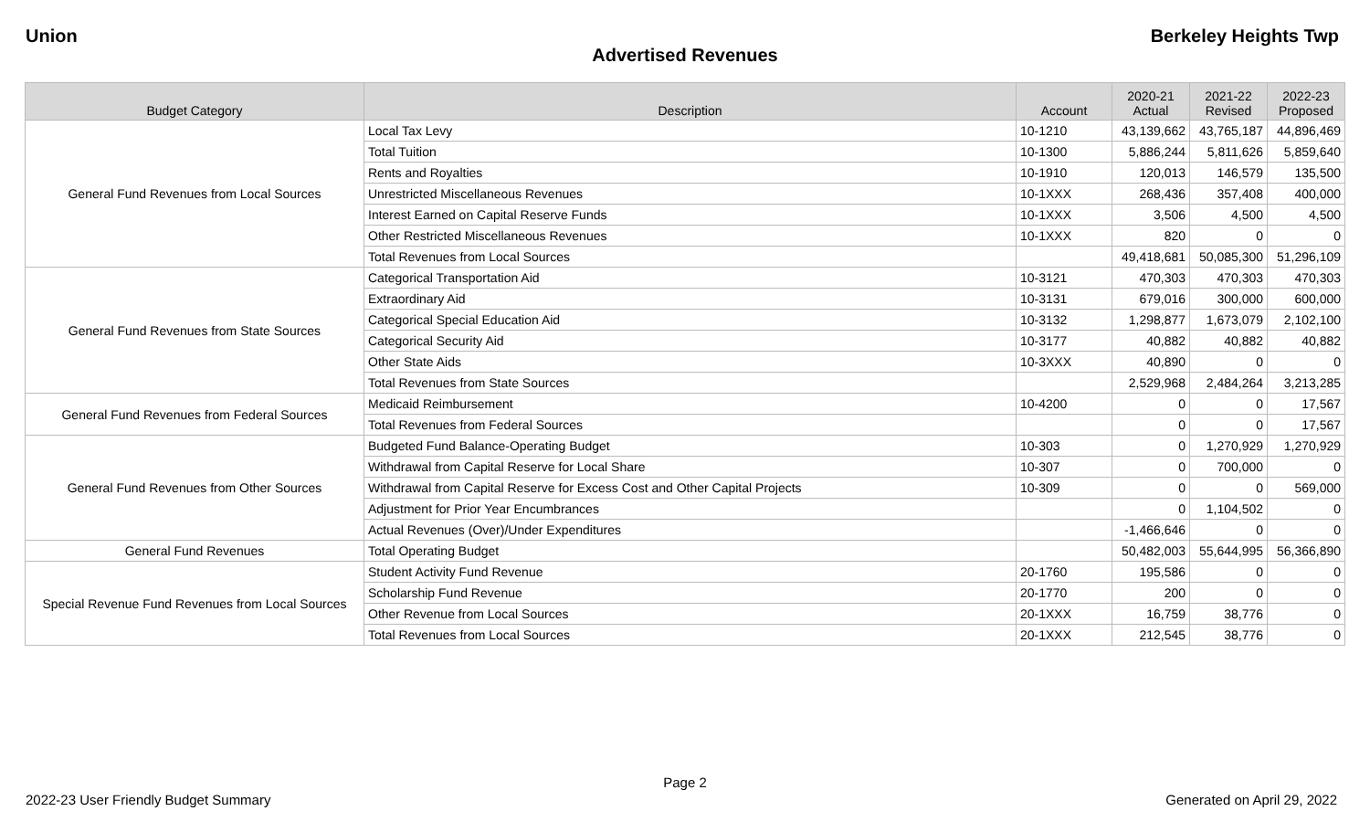Union Berkeley Heights Twp
Advertised Revenues
| Budget Category | Description | Account | 2020-21 Actual | 2021-22 Revised | 2022-23 Proposed |
| --- | --- | --- | --- | --- | --- |
| General Fund Revenues from Local Sources | Local Tax Levy | 10-1210 | 43,139,662 | 43,765,187 | 44,896,469 |
| | Total Tuition | 10-1300 | 5,886,244 | 5,811,626 | 5,859,640 |
| | Rents and Royalties | 10-1910 | 120,013 | 146,579 | 135,500 |
| | Unrestricted Miscellaneous Revenues | 10-1XXX | 268,436 | 357,408 | 400,000 |
| | Interest Earned on Capital Reserve Funds | 10-1XXX | 3,506 | 4,500 | 4,500 |
| | Other Restricted Miscellaneous Revenues | 10-1XXX | 820 | 0 | 0 |
| | Total Revenues from Local Sources | | 49,418,681 | 50,085,300 | 51,296,109 |
| General Fund Revenues from State Sources | Categorical Transportation Aid | 10-3121 | 470,303 | 470,303 | 470,303 |
| | Extraordinary Aid | 10-3131 | 679,016 | 300,000 | 600,000 |
| | Categorical Special Education Aid | 10-3132 | 1,298,877 | 1,673,079 | 2,102,100 |
| | Categorical Security Aid | 10-3177 | 40,882 | 40,882 | 40,882 |
| | Other State Aids | 10-3XXX | 40,890 | 0 | 0 |
| | Total Revenues from State Sources | | 2,529,968 | 2,484,264 | 3,213,285 |
| General Fund Revenues from Federal Sources | Medicaid Reimbursement | 10-4200 | 0 | 0 | 17,567 |
| | Total Revenues from Federal Sources | | 0 | 0 | 17,567 |
| General Fund Revenues from Other Sources | Budgeted Fund Balance-Operating Budget | 10-303 | 0 | 1,270,929 | 1,270,929 |
| | Withdrawal from Capital Reserve for Local Share | 10-307 | 0 | 700,000 | 0 |
| | Withdrawal from Capital Reserve for Excess Cost and Other Capital Projects | 10-309 | 0 | 0 | 569,000 |
| | Adjustment for Prior Year Encumbrances | | 0 | 1,104,502 | 0 |
| | Actual Revenues (Over)/Under Expenditures | | -1,466,646 | 0 | 0 |
| General Fund Revenues | Total Operating Budget | | 50,482,003 | 55,644,995 | 56,366,890 |
| Special Revenue Fund Revenues from Local Sources | Student Activity Fund Revenue | 20-1760 | 195,586 | 0 | 0 |
| | Scholarship Fund Revenue | 20-1770 | 200 | 0 | 0 |
| | Other Revenue from Local Sources | 20-1XXX | 16,759 | 38,776 | 0 |
| | Total Revenues from Local Sources | 20-1XXX | 212,545 | 38,776 | 0 |
Page 2
2022-23 User Friendly Budget Summary Generated on April 29, 2022